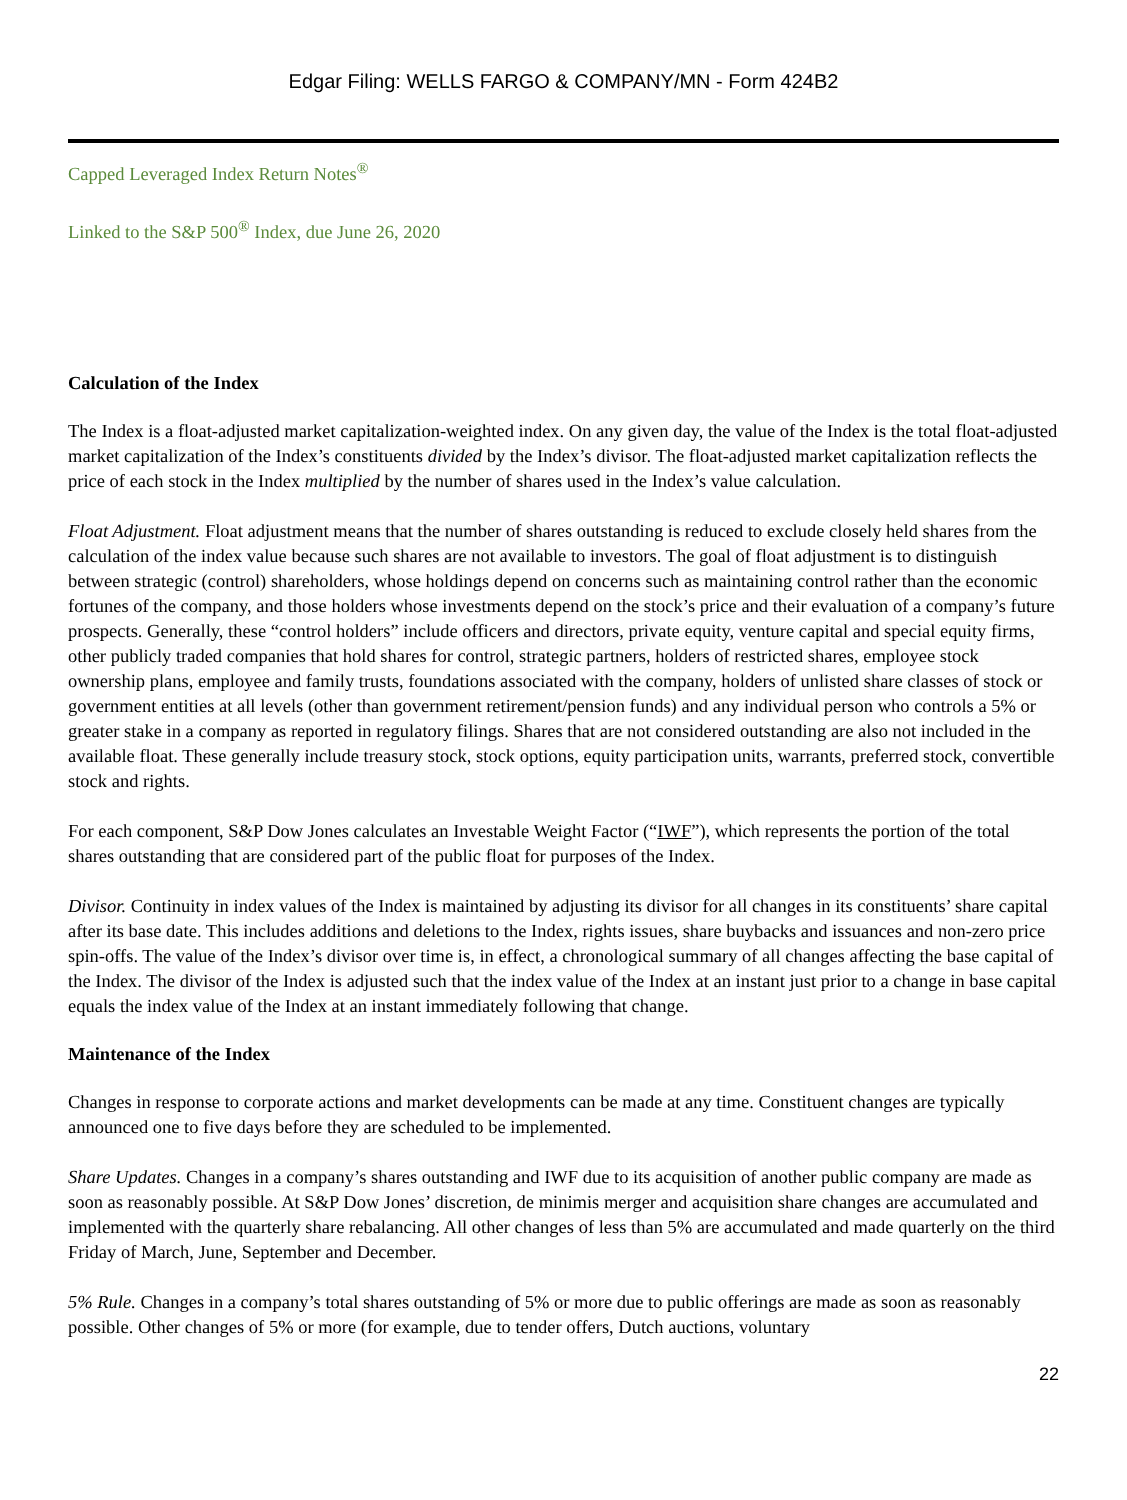Edgar Filing: WELLS FARGO & COMPANY/MN - Form 424B2
Capped Leveraged Index Return Notes<sup>®</sup>
Linked to the S&P 500<sup>®</sup> Index, due June 26, 2020
Calculation of the Index
The Index is a float-adjusted market capitalization-weighted index. On any given day, the value of the Index is the total float-adjusted market capitalization of the Index’s constituents divided by the Index’s divisor. The float-adjusted market capitalization reflects the price of each stock in the Index multiplied by the number of shares used in the Index’s value calculation.
Float Adjustment. Float adjustment means that the number of shares outstanding is reduced to exclude closely held shares from the calculation of the index value because such shares are not available to investors. The goal of float adjustment is to distinguish between strategic (control) shareholders, whose holdings depend on concerns such as maintaining control rather than the economic fortunes of the company, and those holders whose investments depend on the stock’s price and their evaluation of a company’s future prospects. Generally, these “control holders” include officers and directors, private equity, venture capital and special equity firms, other publicly traded companies that hold shares for control, strategic partners, holders of restricted shares, employee stock ownership plans, employee and family trusts, foundations associated with the company, holders of unlisted share classes of stock or government entities at all levels (other than government retirement/pension funds) and any individual person who controls a 5% or greater stake in a company as reported in regulatory filings. Shares that are not considered outstanding are also not included in the available float. These generally include treasury stock, stock options, equity participation units, warrants, preferred stock, convertible stock and rights.
For each component, S&P Dow Jones calculates an Investable Weight Factor (“IWF”), which represents the portion of the total shares outstanding that are considered part of the public float for purposes of the Index.
Divisor. Continuity in index values of the Index is maintained by adjusting its divisor for all changes in its constituents’ share capital after its base date. This includes additions and deletions to the Index, rights issues, share buybacks and issuances and non-zero price spin-offs. The value of the Index’s divisor over time is, in effect, a chronological summary of all changes affecting the base capital of the Index. The divisor of the Index is adjusted such that the index value of the Index at an instant just prior to a change in base capital equals the index value of the Index at an instant immediately following that change.
Maintenance of the Index
Changes in response to corporate actions and market developments can be made at any time. Constituent changes are typically announced one to five days before they are scheduled to be implemented.
Share Updates. Changes in a company’s shares outstanding and IWF due to its acquisition of another public company are made as soon as reasonably possible. At S&P Dow Jones’ discretion, de minimis merger and acquisition share changes are accumulated and implemented with the quarterly share rebalancing. All other changes of less than 5% are accumulated and made quarterly on the third Friday of March, June, September and December.
5% Rule. Changes in a company’s total shares outstanding of 5% or more due to public offerings are made as soon as reasonably possible. Other changes of 5% or more (for example, due to tender offers, Dutch auctions, voluntary
22